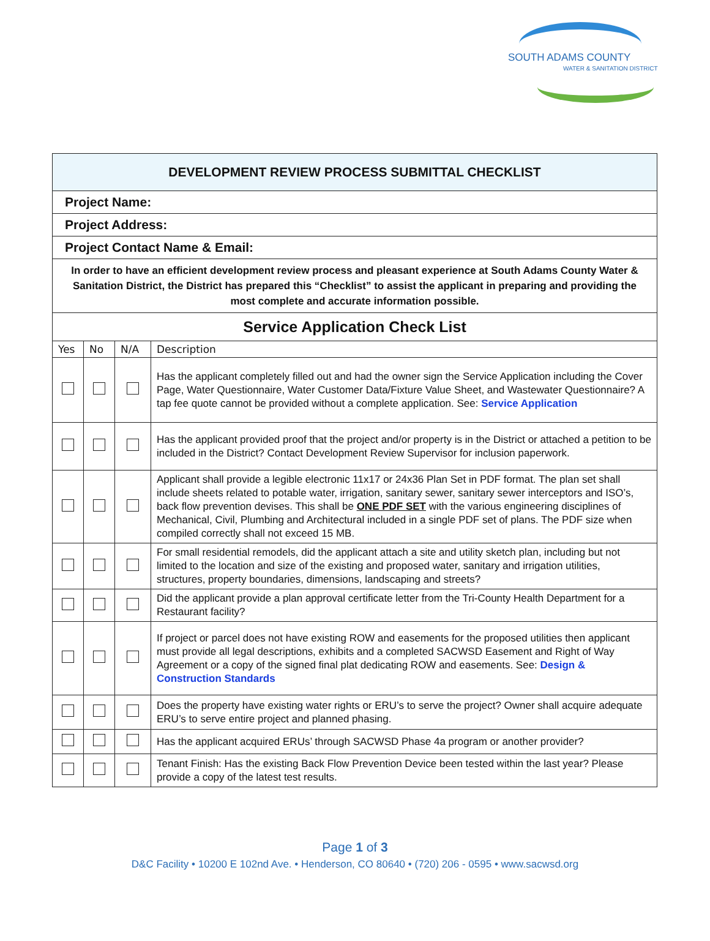SOUTH ADAMS COUNTY
WATER & SANITATION DISTRICT
| DEVELOPMENT REVIEW PROCESS SUBMITTAL CHECKLIST | | | |
| Project Name: | | | |
| Project Address: | | | |
| Project Contact Name & Email: | | | |
| In order to have an efficient development review process and pleasant experience at South Adams County Water & Sanitation District, the District has prepared this “Checklist” to assist the applicant in preparing and providing the most complete and accurate information possible. | | | |
| Service Application Check List | | | |
| Yes | No | N/A | Description |
| | | | Has the applicant completely filled out and had the owner sign the Service Application including the Cover Page, Water Questionnaire, Water Customer Data/Fixture Value Sheet, and Wastewater Questionnaire? A tap fee quote cannot be provided without a complete application. See: Service Application |
| | | | Has the applicant provided proof that the project and/or property is in the District or attached a petition to be included in the District? Contact Development Review Supervisor for inclusion paperwork. |
| | | | Applicant shall provide a legible electronic 11x17 or 24x36 Plan Set in PDF format. The plan set shall include sheets related to potable water, irrigation, sanitary sewer, sanitary sewer interceptors and ISO’s, back flow prevention devises. This shall be ONE PDF SET with the various engineering disciplines of Mechanical, Civil, Plumbing and Architectural included in a single PDF set of plans. The PDF size when compiled correctly shall not exceed 15 MB. |
| | | | For small residential remodels, did the applicant attach a site and utility sketch plan, including but not limited to the location and size of the existing and proposed water, sanitary and irrigation utilities, structures, property boundaries, dimensions, landscaping and streets? |
| | | | Did the applicant provide a plan approval certificate letter from the Tri-County Health Department for a Restaurant facility? |
| | | | If project or parcel does not have existing ROW and easements for the proposed utilities then applicant must provide all legal descriptions, exhibits and a completed SACWSD Easement and Right of Way Agreement or a copy of the signed final plat dedicating ROW and easements. See: Design & Construction Standards |
| | | | Does the property have existing water rights or ERU’s to serve the project? Owner shall acquire adequate ERU’s to serve entire project and planned phasing. |
| | | | Has the applicant acquired ERUs’ through SACWSD Phase 4a program or another provider? |
| | | | Tenant Finish: Has the existing Back Flow Prevention Device been tested within the last year? Please provide a copy of the latest test results. |
Page 1 of 3
D&C Facility • 10200 E 102nd Ave. • Henderson, CO 80640 • (720) 206 - 0595 • www.sacwsd.org